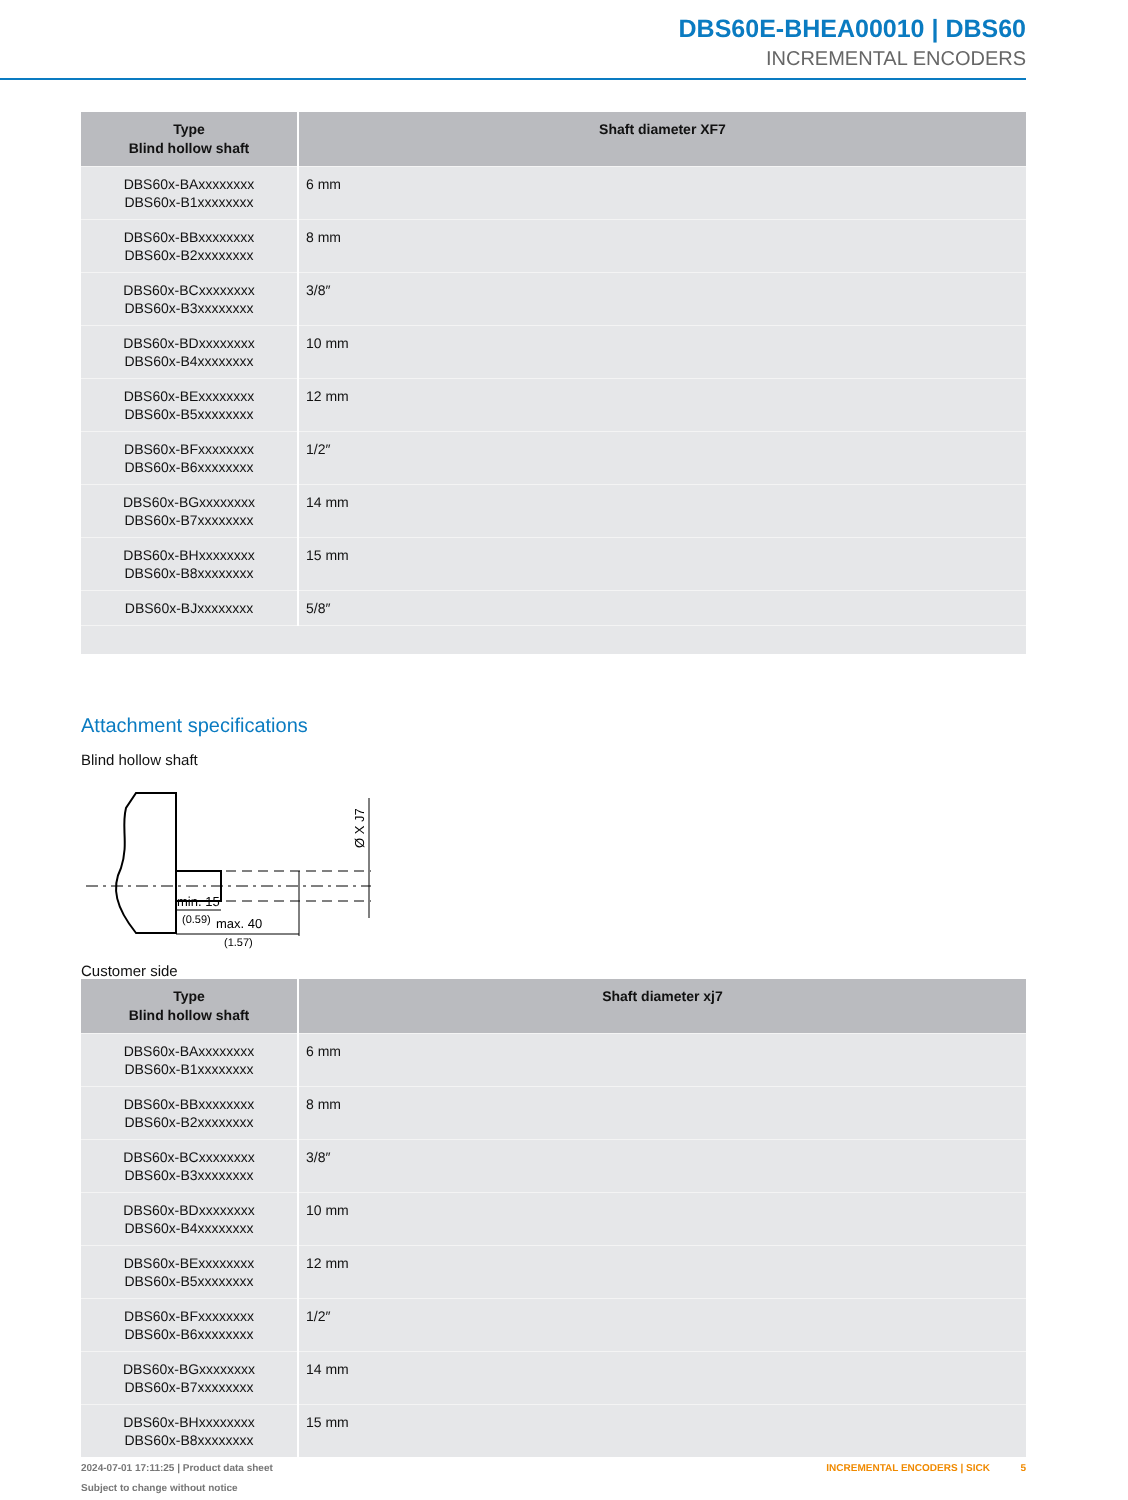DBS60E-BHEA00010 | DBS60
INCREMENTAL ENCODERS
| Type Blind hollow shaft | Shaft diameter XF7 |
| --- | --- |
| DBS60x-BAxxxxxxxx DBS60x-B1xxxxxxxx | 6 mm |
| DBS60x-BBxxxxxxxx DBS60x-B2xxxxxxxx | 8 mm |
| DBS60x-BCxxxxxxxx DBS60x-B3xxxxxxxx | 3/8″ |
| DBS60x-BDxxxxxxxx DBS60x-B4xxxxxxxx | 10 mm |
| DBS60x-BExxxxxxxx DBS60x-B5xxxxxxxx | 12 mm |
| DBS60x-BFxxxxxxxx DBS60x-B6xxxxxxxx | 1/2″ |
| DBS60x-BGxxxxxxxx DBS60x-B7xxxxxxxx | 14 mm |
| DBS60x-BHxxxxxxxx DBS60x-B8xxxxxxxx | 15 mm |
| DBS60x-BJxxxxxxxx | 5/8″ |
Attachment specifications
Blind hollow shaft
min. 15
(0.59)
max. 40
(1.57)
Ø X J7
Customer side
| Type Blind hollow shaft | Shaft diameter xj7 |
| --- | --- |
| DBS60x-BAxxxxxxxx DBS60x-B1xxxxxxxx | 6 mm |
| DBS60x-BBxxxxxxxx DBS60x-B2xxxxxxxx | 8 mm |
| DBS60x-BCxxxxxxxx DBS60x-B3xxxxxxxx | 3/8″ |
| DBS60x-BDxxxxxxxx DBS60x-B4xxxxxxxx | 10 mm |
| DBS60x-BExxxxxxxx DBS60x-B5xxxxxxxx | 12 mm |
| DBS60x-BFxxxxxxxx DBS60x-B6xxxxxxxx | 1/2″ |
| DBS60x-BGxxxxxxxx DBS60x-B7xxxxxxxx | 14 mm |
| DBS60x-BHxxxxxxxx DBS60x-B8xxxxxxxx | 15 mm |
2024-07-01 17:11:25 | Product data sheet
Subject to change without notice
INCREMENTAL ENCODERS | SICK 5